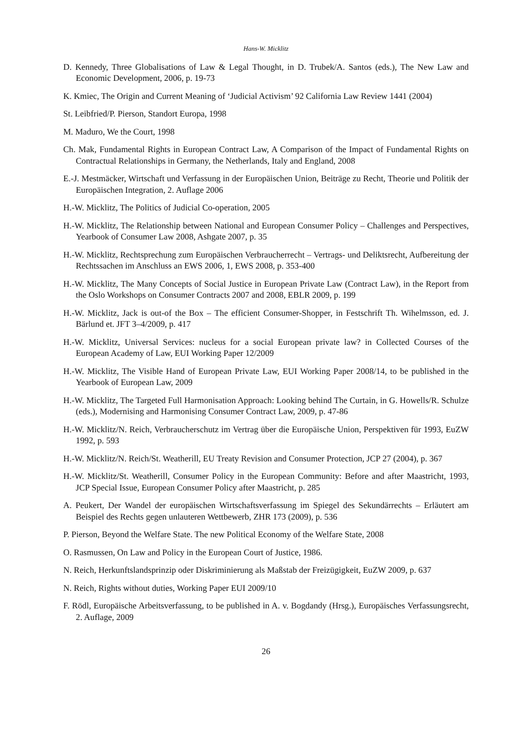Hans-W. Micklitz
D. Kennedy, Three Globalisations of Law & Legal Thought, in D. Trubek/A. Santos (eds.), The New Law and Economic Development, 2006, p. 19-73
K. Kmiec, The Origin and Current Meaning of ‘Judicial Activism’ 92 California Law Review 1441 (2004)
St. Leibfried/P. Pierson, Standort Europa, 1998
M. Maduro, We the Court, 1998
Ch. Mak, Fundamental Rights in European Contract Law, A Comparison of the Impact of Fundamental Rights on Contractual Relationships in Germany, the Netherlands, Italy and England, 2008
E.-J. Mestmäcker, Wirtschaft und Verfassung in der Europäischen Union, Beiträge zu Recht, Theorie und Politik der Europäischen Integration, 2. Auflage 2006
H.-W. Micklitz, The Politics of Judicial Co-operation, 2005
H.-W. Micklitz, The Relationship between National and European Consumer Policy – Challenges and Perspectives, Yearbook of Consumer Law 2008, Ashgate 2007, p. 35
H.-W. Micklitz, Rechtsprechung zum Europäischen Verbraucherrecht – Vertrags- und Deliktsrecht, Aufbereitung der Rechtssachen im Anschluss an EWS 2006, 1, EWS 2008, p. 353-400
H.-W. Micklitz, The Many Concepts of Social Justice in European Private Law (Contract Law), in the Report from the Oslo Workshops on Consumer Contracts 2007 and 2008, EBLR 2009, p. 199
H.-W. Micklitz, Jack is out-of the Box – The efficient Consumer-Shopper, in Festschrift Th. Wihelmsson, ed. J. Bärlund et. JFT 3–4/2009, p. 417
H.-W. Micklitz, Universal Services: nucleus for a social European private law? in Collected Courses of the European Academy of Law, EUI Working Paper 12/2009
H.-W. Micklitz, The Visible Hand of European Private Law, EUI Working Paper 2008/14, to be published in the Yearbook of European Law, 2009
H.-W. Micklitz, The Targeted Full Harmonisation Approach: Looking behind The Curtain, in G. Howells/R. Schulze (eds.), Modernising and Harmonising Consumer Contract Law, 2009, p. 47-86
H.-W. Micklitz/N. Reich, Verbraucherschutz im Vertrag über die Europäische Union, Perspektiven für 1993, EuZW 1992, p. 593
H.-W. Micklitz/N. Reich/St. Weatherill, EU Treaty Revision and Consumer Protection, JCP 27 (2004), p. 367
H.-W. Micklitz/St. Weatherill, Consumer Policy in the European Community: Before and after Maastricht, 1993, JCP Special Issue, European Consumer Policy after Maastricht, p. 285
A. Peukert, Der Wandel der europäischen Wirtschaftsverfassung im Spiegel des Sekundärrechts – Erläutert am Beispiel des Rechts gegen unlauteren Wettbewerb, ZHR 173 (2009), p. 536
P. Pierson, Beyond the Welfare State. The new Political Economy of the Welfare State, 2008
O. Rasmussen, On Law and Policy in the European Court of Justice, 1986.
N. Reich, Herkunftslandsprinzip oder Diskriminierung als Maßstab der Freizügigkeit, EuZW 2009, p. 637
N. Reich, Rights without duties, Working Paper EUI 2009/10
F. Rödl, Europäische Arbeitsverfassung, to be published in A. v. Bogdandy (Hrsg.), Europäisches Verfassungsrecht, 2. Auflage, 2009
26